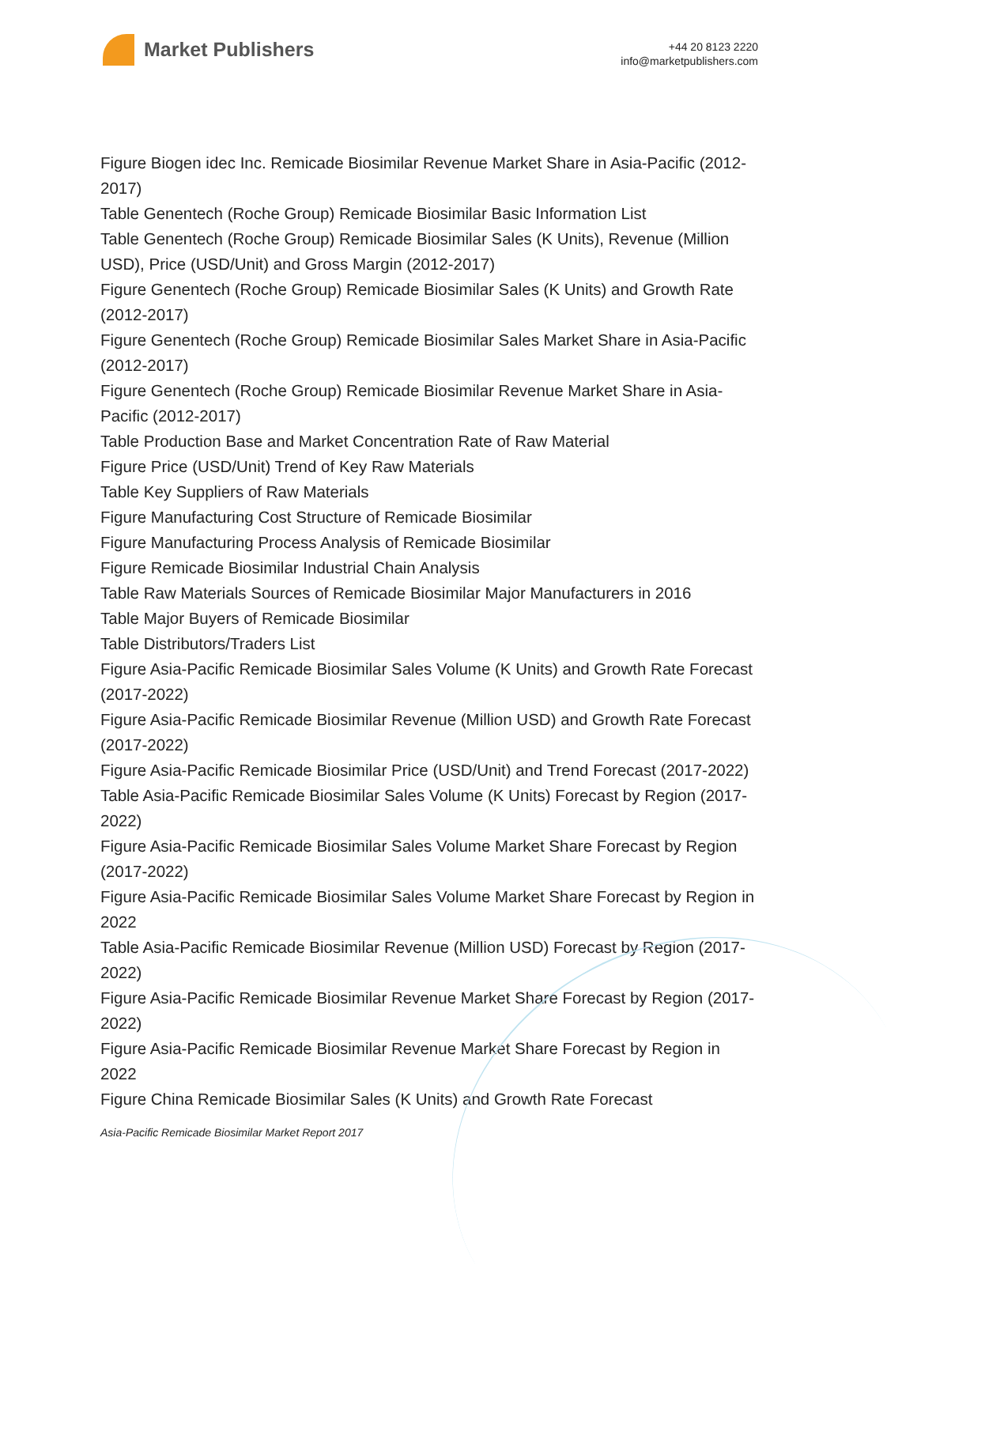Market Publishers
+44 20 8123 2220
info@marketpublishers.com
Figure Biogen idec Inc. Remicade Biosimilar Revenue Market Share in Asia-Pacific (2012-2017)
Table Genentech (Roche Group) Remicade Biosimilar Basic Information List
Table Genentech (Roche Group) Remicade Biosimilar Sales (K Units), Revenue (Million USD), Price (USD/Unit) and Gross Margin (2012-2017)
Figure Genentech (Roche Group) Remicade Biosimilar Sales (K Units) and Growth Rate (2012-2017)
Figure Genentech (Roche Group) Remicade Biosimilar Sales Market Share in Asia-Pacific (2012-2017)
Figure Genentech (Roche Group) Remicade Biosimilar Revenue Market Share in Asia-Pacific (2012-2017)
Table Production Base and Market Concentration Rate of Raw Material
Figure Price (USD/Unit) Trend of Key Raw Materials
Table Key Suppliers of Raw Materials
Figure Manufacturing Cost Structure of Remicade Biosimilar
Figure Manufacturing Process Analysis of Remicade Biosimilar
Figure Remicade Biosimilar Industrial Chain Analysis
Table Raw Materials Sources of Remicade Biosimilar Major Manufacturers in 2016
Table Major Buyers of Remicade Biosimilar
Table Distributors/Traders List
Figure Asia-Pacific Remicade Biosimilar Sales Volume (K Units) and Growth Rate Forecast (2017-2022)
Figure Asia-Pacific Remicade Biosimilar Revenue (Million USD) and Growth Rate Forecast (2017-2022)
Figure Asia-Pacific Remicade Biosimilar Price (USD/Unit) and Trend Forecast (2017-2022)
Table Asia-Pacific Remicade Biosimilar Sales Volume (K Units) Forecast by Region (2017-2022)
Figure Asia-Pacific Remicade Biosimilar Sales Volume Market Share Forecast by Region (2017-2022)
Figure Asia-Pacific Remicade Biosimilar Sales Volume Market Share Forecast by Region in 2022
Table Asia-Pacific Remicade Biosimilar Revenue (Million USD) Forecast by Region (2017-2022)
Figure Asia-Pacific Remicade Biosimilar Revenue Market Share Forecast by Region (2017-2022)
Figure Asia-Pacific Remicade Biosimilar Revenue Market Share Forecast by Region in 2022
Figure China Remicade Biosimilar Sales (K Units) and Growth Rate Forecast
Asia-Pacific Remicade Biosimilar Market Report 2017